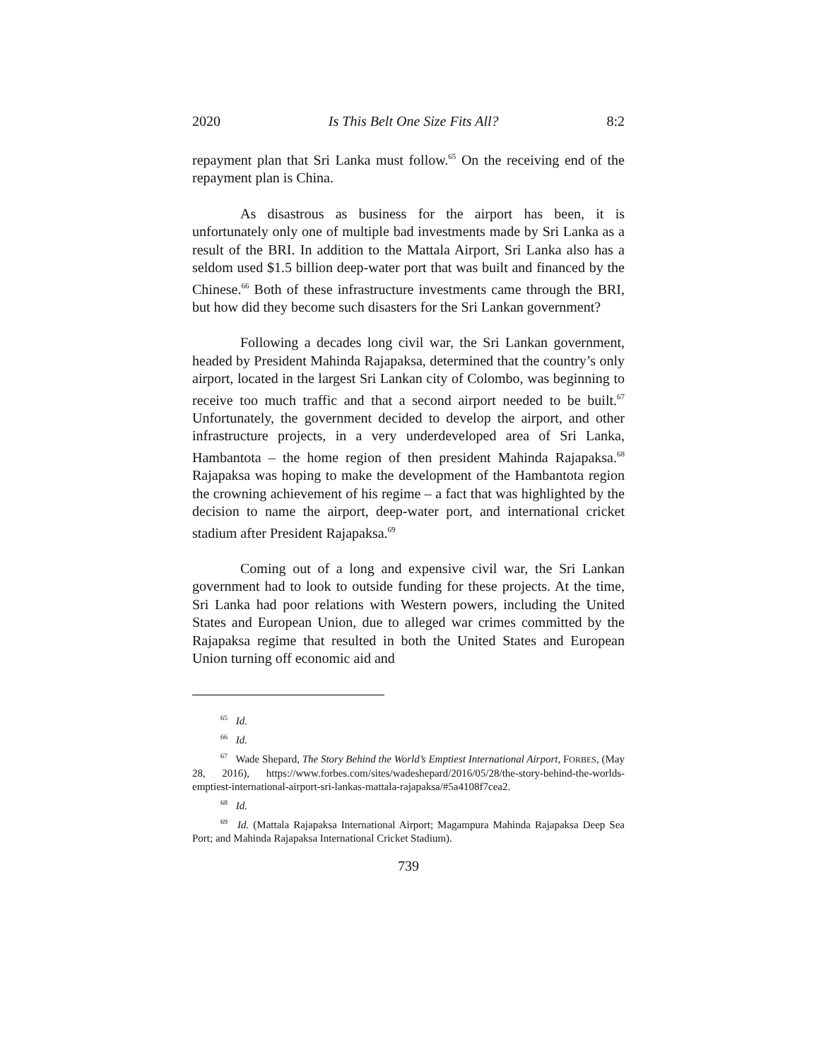2020 Is This Belt One Size Fits All? 8:2
repayment plan that Sri Lanka must follow.<sup>65</sup> On the receiving end of the repayment plan is China.
As disastrous as business for the airport has been, it is unfortunately only one of multiple bad investments made by Sri Lanka as a result of the BRI. In addition to the Mattala Airport, Sri Lanka also has a seldom used $1.5 billion deep-water port that was built and financed by the Chinese.<sup>66</sup> Both of these infrastructure investments came through the BRI, but how did they become such disasters for the Sri Lankan government?
Following a decades long civil war, the Sri Lankan government, headed by President Mahinda Rajapaksa, determined that the country’s only airport, located in the largest Sri Lankan city of Colombo, was beginning to receive too much traffic and that a second airport needed to be built.<sup>67</sup> Unfortunately, the government decided to develop the airport, and other infrastructure projects, in a very underdeveloped area of Sri Lanka, Hambantota – the home region of then president Mahinda Rajapaksa.<sup>68</sup> Rajapaksa was hoping to make the development of the Hambantota region the crowning achievement of his regime – a fact that was highlighted by the decision to name the airport, deep-water port, and international cricket stadium after President Rajapaksa.<sup>69</sup>
Coming out of a long and expensive civil war, the Sri Lankan government had to look to outside funding for these projects. At the time, Sri Lanka had poor relations with Western powers, including the United States and European Union, due to alleged war crimes committed by the Rajapaksa regime that resulted in both the United States and European Union turning off economic aid and
<sup>65</sup> Id.
<sup>66</sup> Id.
<sup>67</sup> Wade Shepard, The Story Behind the World’s Emptiest International Airport, FORBES, (May 28, 2016), https://www.forbes.com/sites/wadeshepard/2016/05/28/the-story-behind-the-worlds-emptiest-international-airport-sri-lankas-mattala-rajapaksa/#5a4108f7cea2.
<sup>68</sup> Id.
<sup>69</sup> Id. (Mattala Rajapaksa International Airport; Magampura Mahinda Rajapaksa Deep Sea Port; and Mahinda Rajapaksa International Cricket Stadium).
739